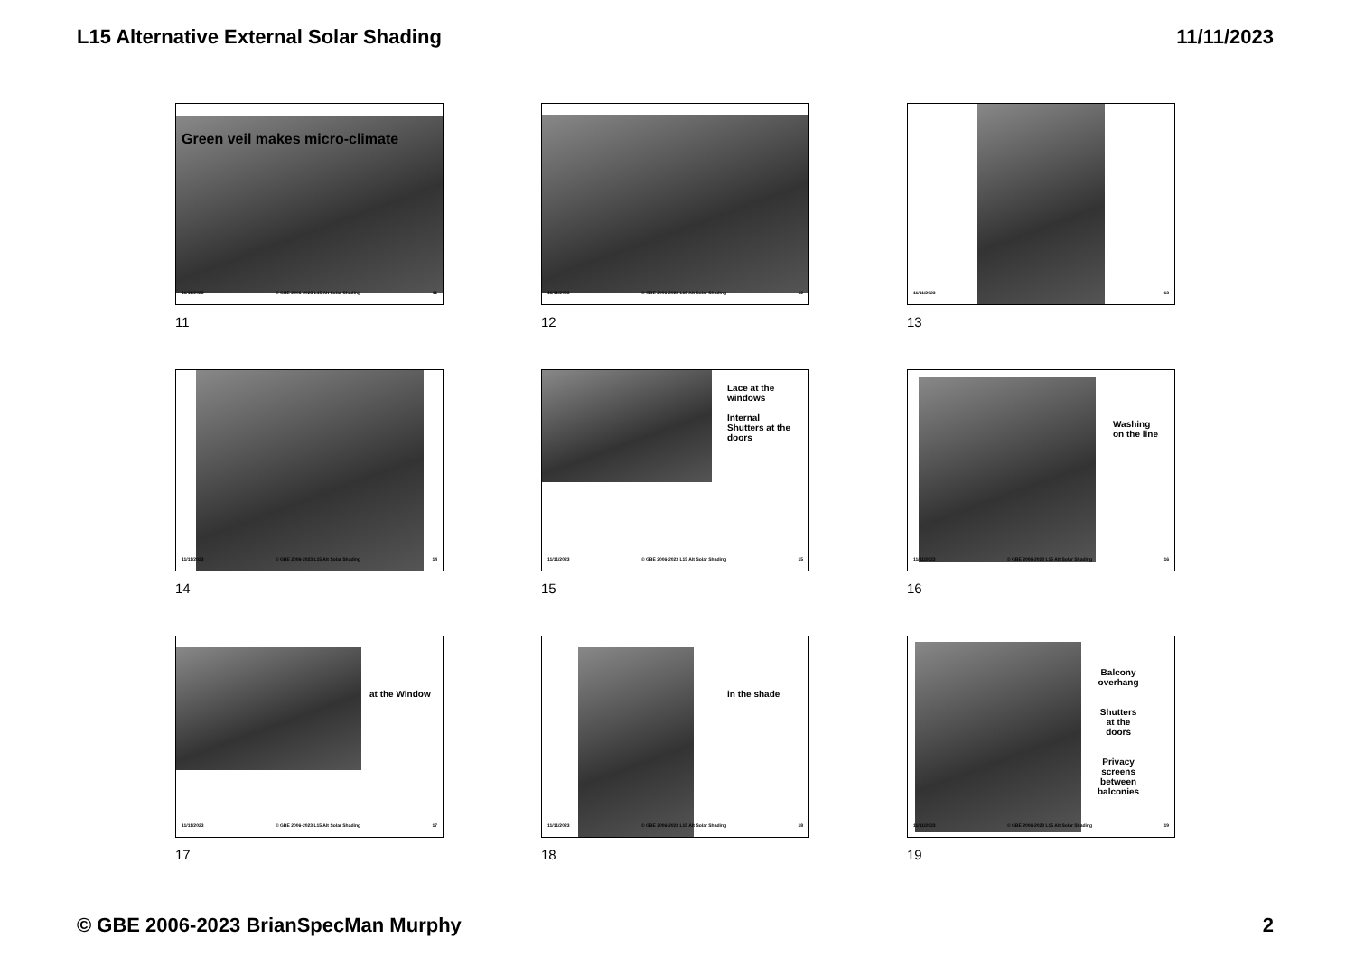L15 Alternative External Solar Shading 11/11/2023
Green veil makes micro-climate
11/11/2023 © GBE 2006-2023 L15 Alt Solar Shading 11
11
11/11/2023 © GBE 2006-2023 L15 Alt Solar Shading 12
12
11/11/2023 13
13
11/11/2023 © GBE 2006-2023 L15 Alt Solar Shading 14
14
Lace at the
windows
Internal
Shutters at the
doors
11/11/2023 © GBE 2006-2023 L15 Alt Solar Shading 15
15
Washing
on the line
11/11/2023 © GBE 2006-2023 L15 Alt Solar Shading 16
16
at the Window
11/11/2023 © GBE 2006-2023 L15 Alt Solar Shading 17
17
in the shade
11/11/2023 © GBE 2006-2023 L15 Alt Solar Shading 18
18
Balcony
overhang
Shutters
at the
doors
Privacy
screens
between
balconies
11/11/2023 © GBE 2006-2023 L15 Alt Solar Shading 19
19
© GBE 2006-2023 BrianSpecMan Murphy 2